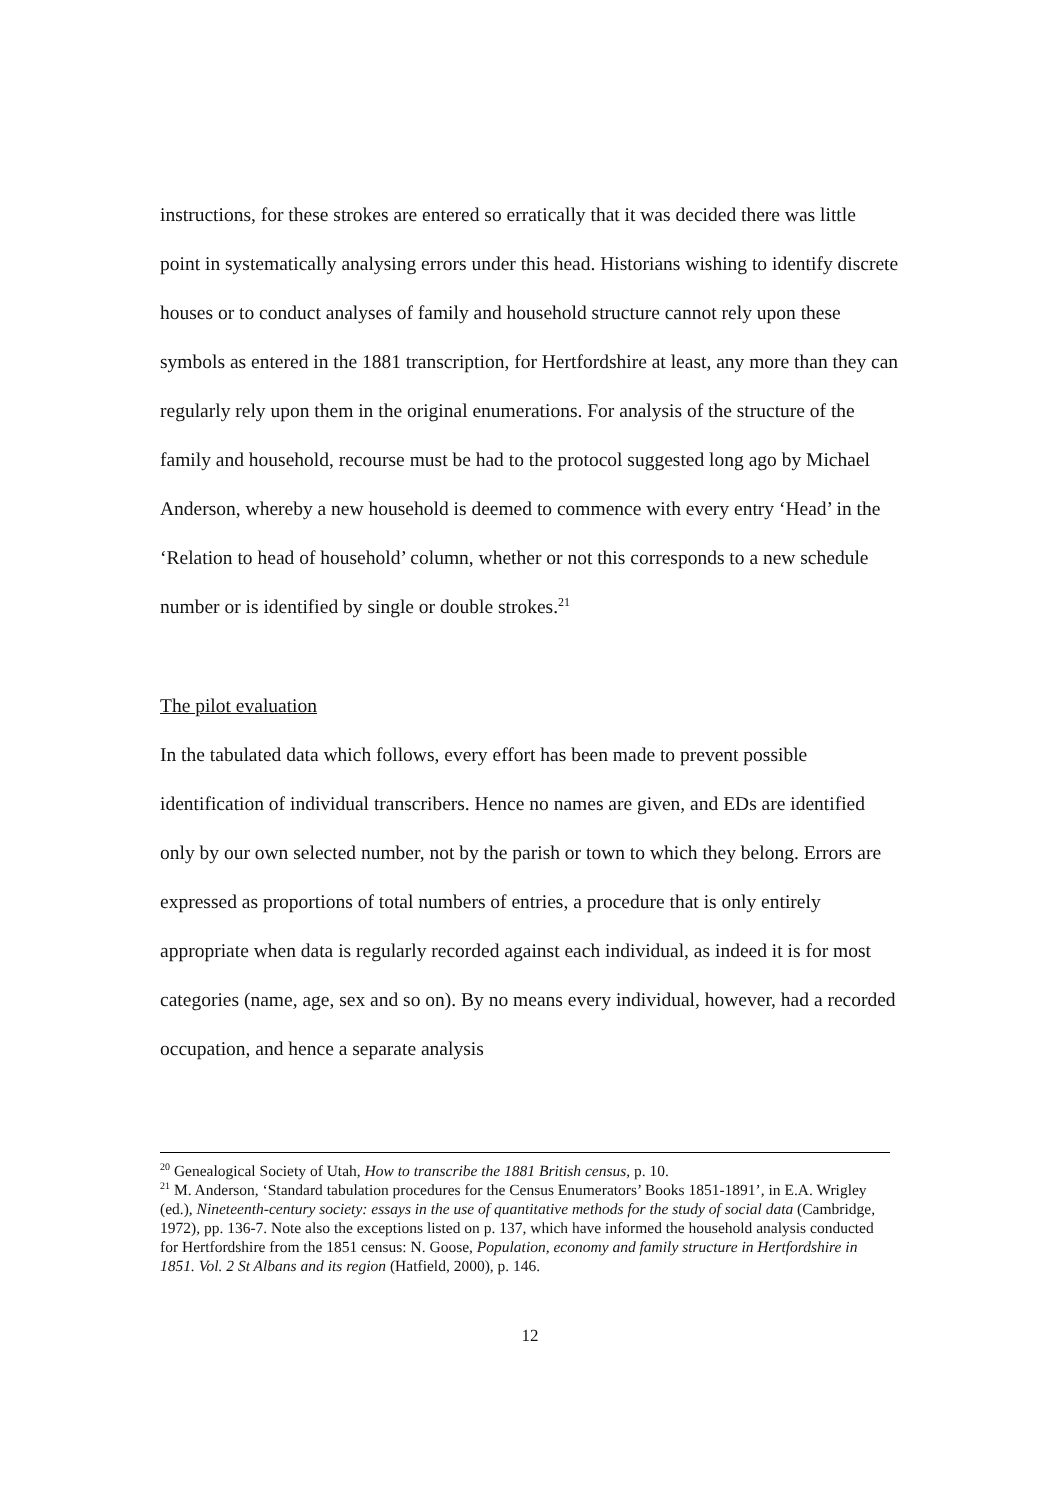instructions, for these strokes are entered so erratically that it was decided there was little point in systematically analysing errors under this head. Historians wishing to identify discrete houses or to conduct analyses of family and household structure cannot rely upon these symbols as entered in the 1881 transcription, for Hertfordshire at least, any more than they can regularly rely upon them in the original enumerations. For analysis of the structure of the family and household, recourse must be had to the protocol suggested long ago by Michael Anderson, whereby a new household is deemed to commence with every entry ‘Head’ in the ‘Relation to head of household’ column, whether or not this corresponds to a new schedule number or is identified by single or double strokes.<sup>21</sup>
The pilot evaluation
In the tabulated data which follows, every effort has been made to prevent possible identification of individual transcribers. Hence no names are given, and EDs are identified only by our own selected number, not by the parish or town to which they belong. Errors are expressed as proportions of total numbers of entries, a procedure that is only entirely appropriate when data is regularly recorded against each individual, as indeed it is for most categories (name, age, sex and so on). By no means every individual, however, had a recorded occupation, and hence a separate analysis
<sup>20</sup> Genealogical Society of Utah, How to transcribe the 1881 British census, p. 10.
<sup>21</sup> M. Anderson, ‘Standard tabulation procedures for the Census Enumerators’ Books 1851-1891’, in E.A. Wrigley (ed.), Nineteenth-century society: essays in the use of quantitative methods for the study of social data (Cambridge, 1972), pp. 136-7. Note also the exceptions listed on p. 137, which have informed the household analysis conducted for Hertfordshire from the 1851 census: N. Goose, Population, economy and family structure in Hertfordshire in 1851. Vol. 2 St Albans and its region (Hatfield, 2000), p. 146.
12